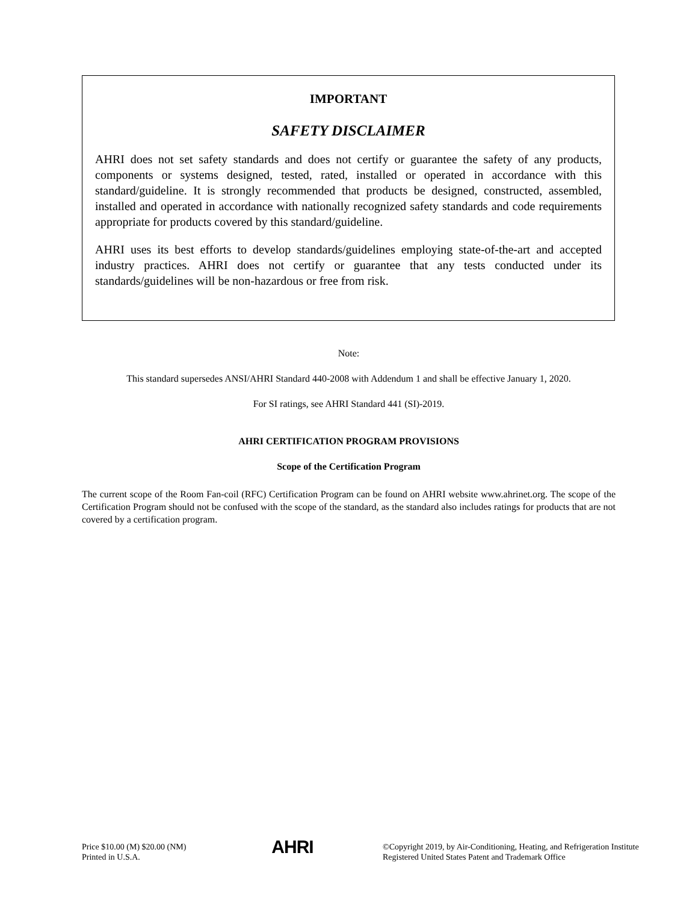IMPORTANT
SAFETY DISCLAIMER
AHRI does not set safety standards and does not certify or guarantee the safety of any products, components or systems designed, tested, rated, installed or operated in accordance with this standard/guideline. It is strongly recommended that products be designed, constructed, assembled, installed and operated in accordance with nationally recognized safety standards and code requirements appropriate for products covered by this standard/guideline.
AHRI uses its best efforts to develop standards/guidelines employing state-of-the-art and accepted industry practices. AHRI does not certify or guarantee that any tests conducted under its standards/guidelines will be non-hazardous or free from risk.
Note:
This standard supersedes ANSI/AHRI Standard 440-2008 with Addendum 1 and shall be effective January 1, 2020.
For SI ratings, see AHRI Standard 441 (SI)-2019.
AHRI CERTIFICATION PROGRAM PROVISIONS
Scope of the Certification Program
The current scope of the Room Fan-coil (RFC) Certification Program can be found on AHRI website www.ahrinet.org. The scope of the Certification Program should not be confused with the scope of the standard, as the standard also includes ratings for products that are not covered by a certification program.
Price $10.00 (M) $20.00 (NM)
Printed in U.S.A.
AHRI
©Copyright 2019, by Air-Conditioning, Heating, and Refrigeration Institute
Registered United States Patent and Trademark Office